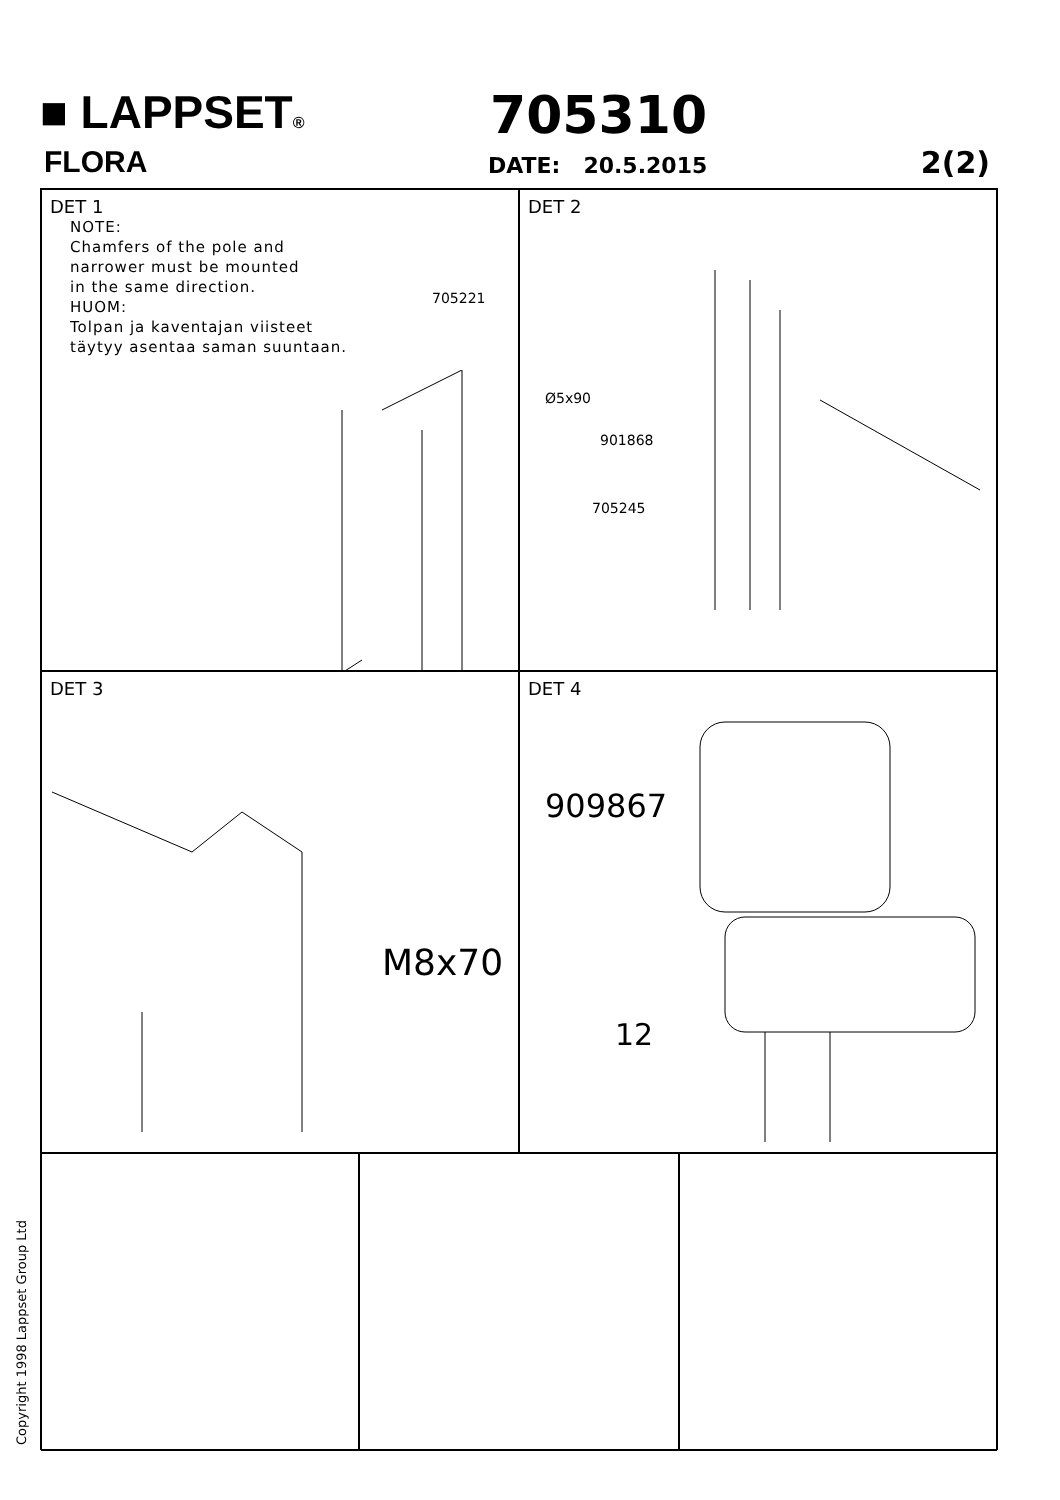■ LAPPSET®
FLORA
705310
DATE: 20.5.2015 2(2)
DET 1
NOTE:
Chamfers of the pole and
narrower must be mounted
in the same direction.
HUOM:
Tolpan ja kaventajan viisteet
täytyy asentaa saman suuntaan.
705221
DET 2
Ø5x90
901868
705245
DET 3
M8x70
DET 4
909867
12
Copyright 1998 Lappset Group Ltd